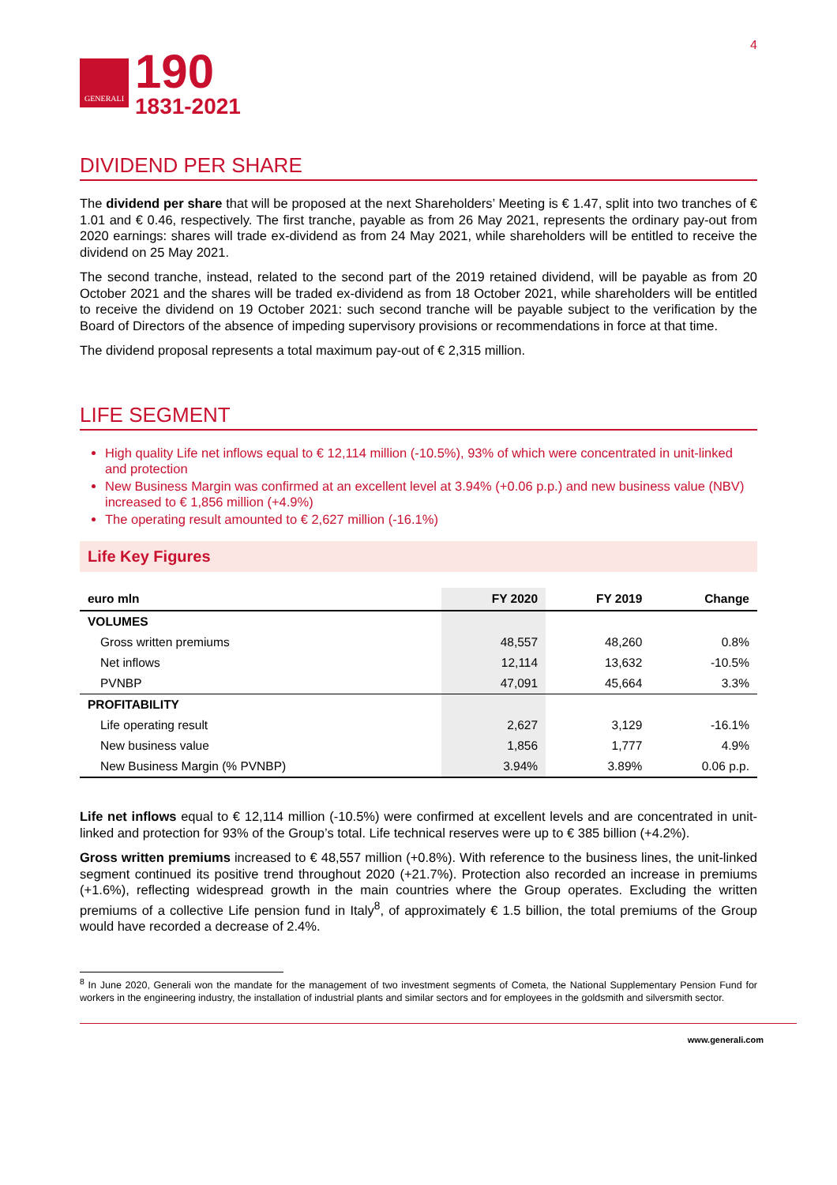GENERALI
190
1831-2021
4
DIVIDEND PER SHARE
The dividend per share that will be proposed at the next Shareholders’ Meeting is € 1.47, split into two tranches of € 1.01 and € 0.46, respectively. The first tranche, payable as from 26 May 2021, represents the ordinary pay-out from 2020 earnings: shares will trade ex-dividend as from 24 May 2021, while shareholders will be entitled to receive the dividend on 25 May 2021.
The second tranche, instead, related to the second part of the 2019 retained dividend, will be payable as from 20 October 2021 and the shares will be traded ex-dividend as from 18 October 2021, while shareholders will be entitled to receive the dividend on 19 October 2021: such second tranche will be payable subject to the verification by the Board of Directors of the absence of impeding supervisory provisions or recommendations in force at that time.
The dividend proposal represents a total maximum pay-out of € 2,315 million.
LIFE SEGMENT
High quality Life net inflows equal to € 12,114 million (-10.5%), 93% of which were concentrated in unit-linked and protection
New Business Margin was confirmed at an excellent level at 3.94% (+0.06 p.p.) and new business value (NBV) increased to € 1,856 million (+4.9%)
The operating result amounted to € 2,627 million (-16.1%)
Life Key Figures
| euro mln | FY 2020 | FY 2019 | Change |
| --- | --- | --- | --- |
| VOLUMES | | | |
| Gross written premiums | 48,557 | 48,260 | 0.8% |
| Net inflows | 12,114 | 13,632 | -10.5% |
| PVNBP | 47,091 | 45,664 | 3.3% |
| PROFITABILITY | | | |
| Life operating result | 2,627 | 3,129 | -16.1% |
| New business value | 1,856 | 1,777 | 4.9% |
| New Business Margin (% PVNBP) | 3.94% | 3.89% | 0.06 p.p. |
Life net inflows equal to € 12,114 million (-10.5%) were confirmed at excellent levels and are concentrated in unit-linked and protection for 93% of the Group’s total. Life technical reserves were up to € 385 billion (+4.2%).
Gross written premiums increased to € 48,557 million (+0.8%). With reference to the business lines, the unit-linked segment continued its positive trend throughout 2020 (+21.7%). Protection also recorded an increase in premiums (+1.6%), reflecting widespread growth in the main countries where the Group operates. Excluding the written premiums of a collective Life pension fund in Italy<sup>8</sup>, of approximately € 1.5 billion, the total premiums of the Group would have recorded a decrease of 2.4%.
<sup>8</sup> In June 2020, Generali won the mandate for the management of two investment segments of Cometa, the National Supplementary Pension Fund for workers in the engineering industry, the installation of industrial plants and similar sectors and for employees in the goldsmith and silversmith sector.
www.generali.com